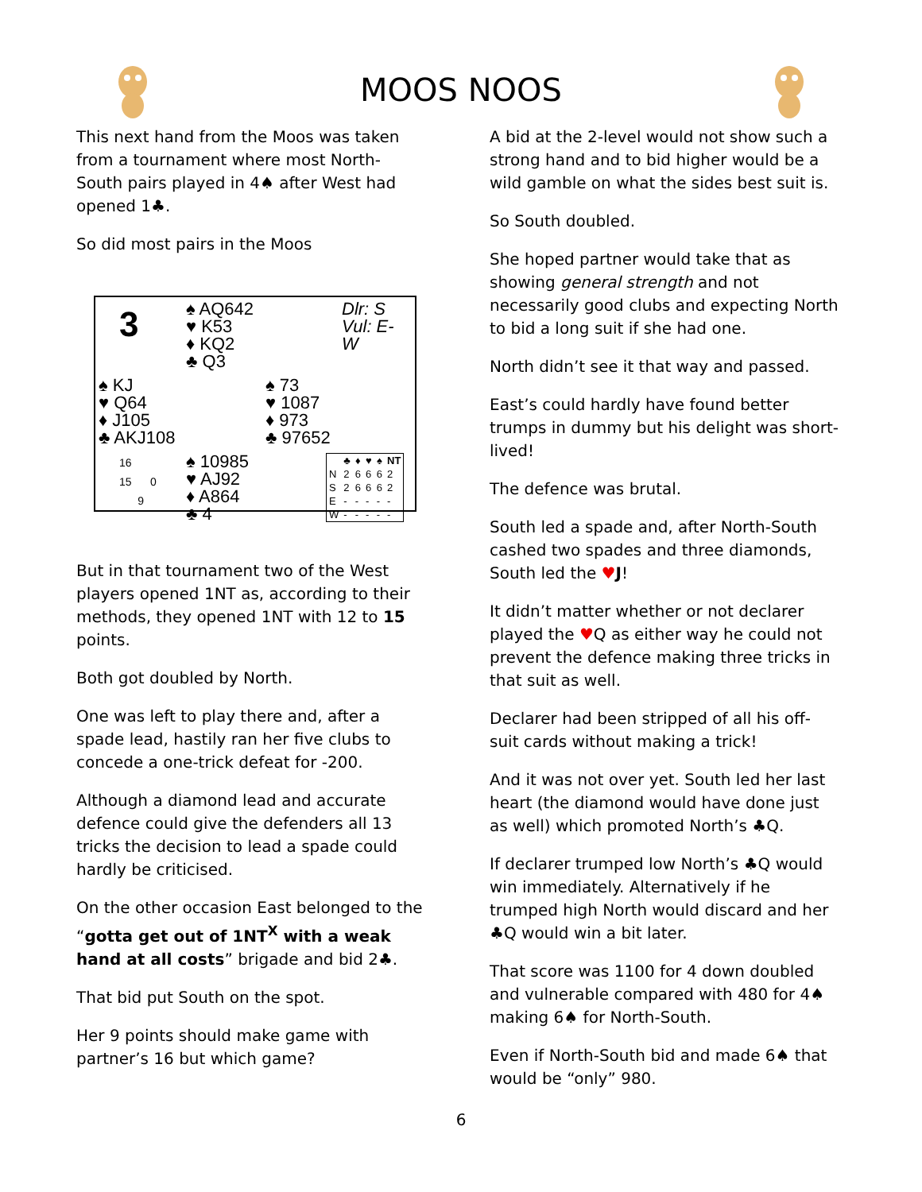MOOS NOOS
This next hand from the Moos was taken from a tournament where most North-South pairs played in 4♠ after West had opened 1♣.
So did most pairs in the Moos
3
♠ AQ642
♥ K53
♦ KQ2
♣ Q3
Dlr: S
Vul: E-W
♠ KJ
♥ Q64
♦ J105
♣ AKJ108
♠ 73
♥ 1087
♦ 973
♣ 97652
16
15 0
9
♠ 10985
♥ AJ92
♦ A864
♣ 4
| | ♣ | ♦ | ♥ | ♠ | NT |
| --- | --- | --- | --- | --- | --- |
| N | 2 | 6 | 6 | 6 | 2 |
| S | 2 | 6 | 6 | 6 | 2 |
| E | - | - | - | - | - |
| W | - | - | - | - | - |
But in that tournament two of the West players opened 1NT as, according to their methods, they opened 1NT with 12 to 15 points.
Both got doubled by North.
One was left to play there and, after a spade lead, hastily ran her five clubs to concede a one-trick defeat for -200.
Although a diamond lead and accurate defence could give the defenders all 13 tricks the decision to lead a spade could hardly be criticised.
On the other occasion East belonged to the “gotta get out of 1NT<sup>X</sup> with a weak hand at all costs” brigade and bid 2♣.
That bid put South on the spot.
Her 9 points should make game with partner’s 16 but which game?
A bid at the 2-level would not show such a strong hand and to bid higher would be a wild gamble on what the sides best suit is.
So South doubled.
She hoped partner would take that as showing general strength and not necessarily good clubs and expecting North to bid a long suit if she had one.
North didn’t see it that way and passed.
East’s could hardly have found better trumps in dummy but his delight was short-lived!
The defence was brutal.
South led a spade and, after North-South cashed two spades and three diamonds, South led the ♥J!
It didn’t matter whether or not declarer played the ♥Q as either way he could not prevent the defence making three tricks in that suit as well.
Declarer had been stripped of all his off-suit cards without making a trick!
And it was not over yet. South led her last heart (the diamond would have done just as well) which promoted North’s ♣Q.
If declarer trumped low North’s ♣Q would win immediately. Alternatively if he trumped high North would discard and her ♣Q would win a bit later.
That score was 1100 for 4 down doubled and vulnerable compared with 480 for 4♠ making 6♠ for North-South.
Even if North-South bid and made 6♠ that would be “only” 980.
6